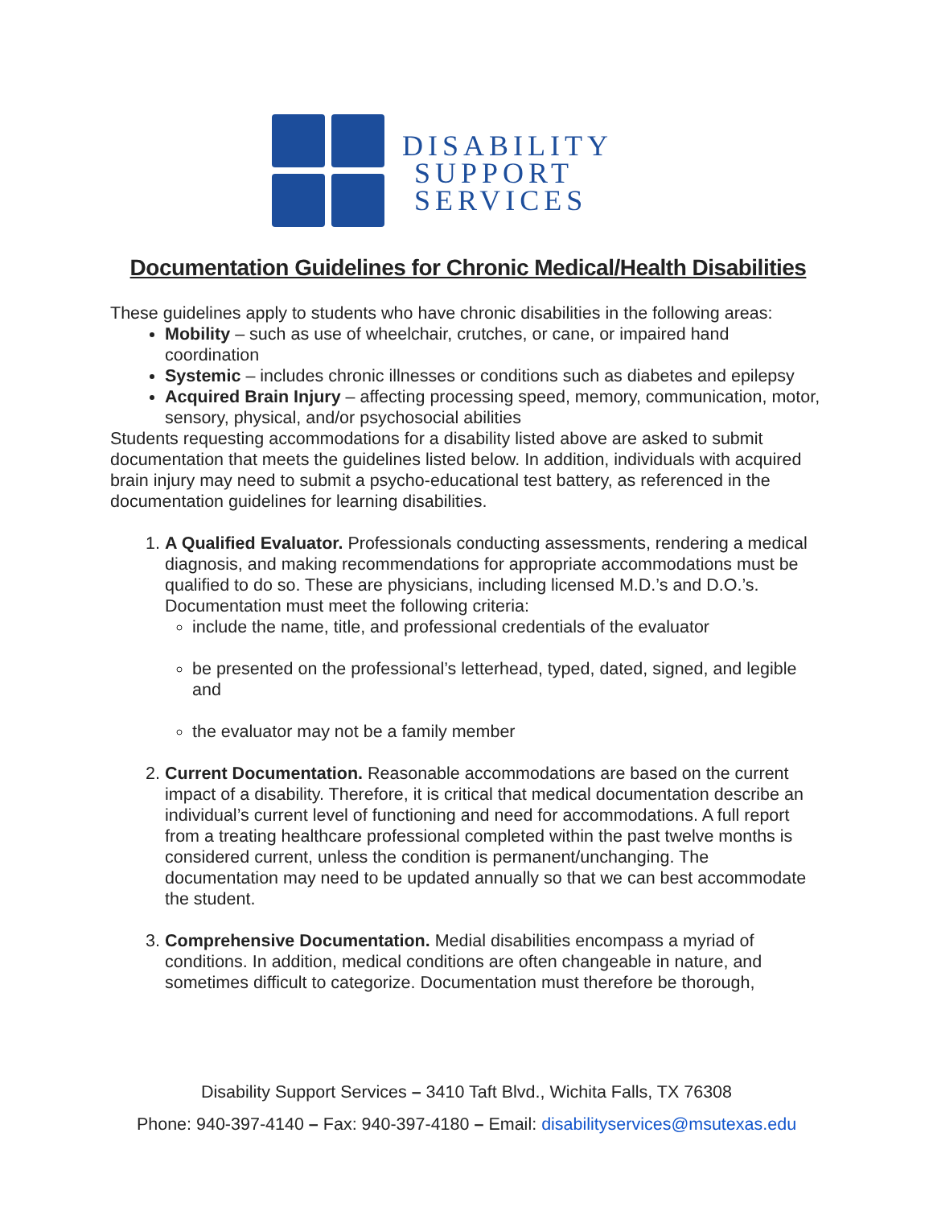DISABILITY
SUPPORT
SERVICES
Documentation Guidelines for Chronic Medical/Health Disabilities
These guidelines apply to students who have chronic disabilities in the following areas:
Mobility – such as use of wheelchair, crutches, or cane, or impaired hand coordination
Systemic – includes chronic illnesses or conditions such as diabetes and epilepsy
Acquired Brain Injury – affecting processing speed, memory, communication, motor, sensory, physical, and/or psychosocial abilities
Students requesting accommodations for a disability listed above are asked to submit documentation that meets the guidelines listed below. In addition, individuals with acquired brain injury may need to submit a psycho-educational test battery, as referenced in the documentation guidelines for learning disabilities.
1. A Qualified Evaluator. Professionals conducting assessments, rendering a medical diagnosis, and making recommendations for appropriate accommodations must be qualified to do so. These are physicians, including licensed M.D.’s and D.O.’s. Documentation must meet the following criteria:
include the name, title, and professional credentials of the evaluator
be presented on the professional’s letterhead, typed, dated, signed, and legible and
the evaluator may not be a family member
2. Current Documentation. Reasonable accommodations are based on the current impact of a disability. Therefore, it is critical that medical documentation describe an individual’s current level of functioning and need for accommodations. A full report from a treating healthcare professional completed within the past twelve months is considered current, unless the condition is permanent/unchanging. The documentation may need to be updated annually so that we can best accommodate the student.
3. Comprehensive Documentation. Medial disabilities encompass a myriad of conditions. In addition, medical conditions are often changeable in nature, and sometimes difficult to categorize. Documentation must therefore be thorough,
Disability Support Services – 3410 Taft Blvd., Wichita Falls, TX 76308
Phone: 940-397-4140 – Fax: 940-397-4180 – Email: disabilityservices@msutexas.edu